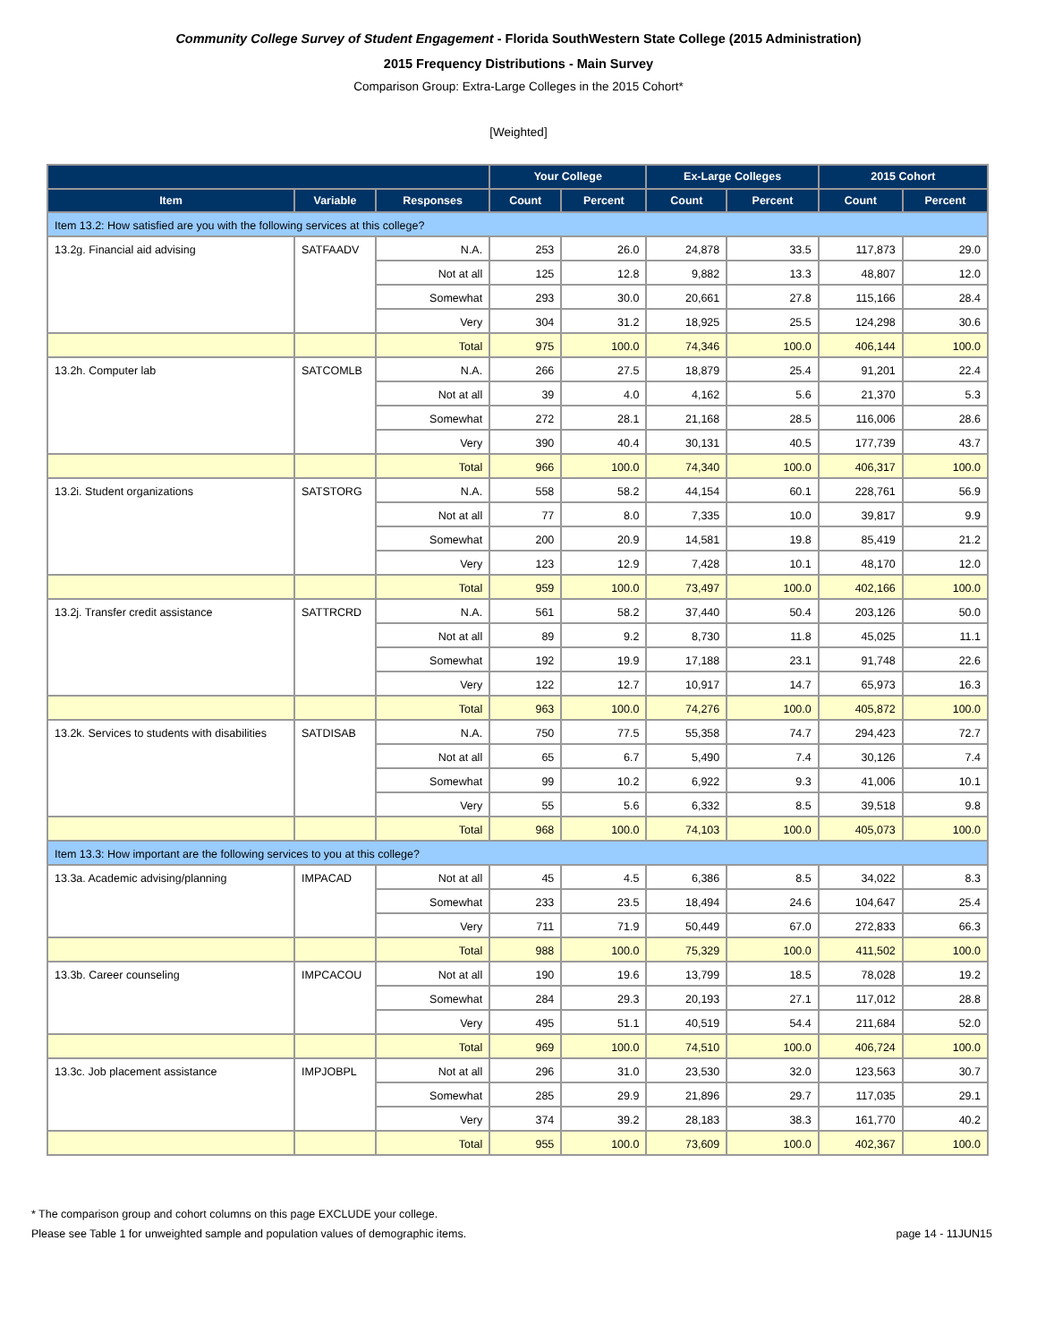Community College Survey of Student Engagement - Florida SouthWestern State College (2015 Administration)
2015 Frequency Distributions - Main Survey
Comparison Group: Extra-Large Colleges in the 2015 Cohort*
[Weighted]
| | | | Your College | | Ex-Large Colleges | | 2015 Cohort | |
| --- | --- | --- | --- | --- | --- | --- | --- | --- |
| Item | Variable | Responses | Count | Percent | Count | Percent | Count | Percent |
| Item 13.2: How satisfied are you with the following services at this college? | | | | | | | | |
| 13.2g. Financial aid advising | SATFAADV | N.A. | 253 | 26.0 | 24,878 | 33.5 | 117,873 | 29.0 |
| | | Not at all | 125 | 12.8 | 9,882 | 13.3 | 48,807 | 12.0 |
| | | Somewhat | 293 | 30.0 | 20,661 | 27.8 | 115,166 | 28.4 |
| | | Very | 304 | 31.2 | 18,925 | 25.5 | 124,298 | 30.6 |
| | | Total | 975 | 100.0 | 74,346 | 100.0 | 406,144 | 100.0 |
| 13.2h. Computer lab | SATCOMLB | N.A. | 266 | 27.5 | 18,879 | 25.4 | 91,201 | 22.4 |
| | | Not at all | 39 | 4.0 | 4,162 | 5.6 | 21,370 | 5.3 |
| | | Somewhat | 272 | 28.1 | 21,168 | 28.5 | 116,006 | 28.6 |
| | | Very | 390 | 40.4 | 30,131 | 40.5 | 177,739 | 43.7 |
| | | Total | 966 | 100.0 | 74,340 | 100.0 | 406,317 | 100.0 |
| 13.2i. Student organizations | SATSTORG | N.A. | 558 | 58.2 | 44,154 | 60.1 | 228,761 | 56.9 |
| | | Not at all | 77 | 8.0 | 7,335 | 10.0 | 39,817 | 9.9 |
| | | Somewhat | 200 | 20.9 | 14,581 | 19.8 | 85,419 | 21.2 |
| | | Very | 123 | 12.9 | 7,428 | 10.1 | 48,170 | 12.0 |
| | | Total | 959 | 100.0 | 73,497 | 100.0 | 402,166 | 100.0 |
| 13.2j. Transfer credit assistance | SATTRCRD | N.A. | 561 | 58.2 | 37,440 | 50.4 | 203,126 | 50.0 |
| | | Not at all | 89 | 9.2 | 8,730 | 11.8 | 45,025 | 11.1 |
| | | Somewhat | 192 | 19.9 | 17,188 | 23.1 | 91,748 | 22.6 |
| | | Very | 122 | 12.7 | 10,917 | 14.7 | 65,973 | 16.3 |
| | | Total | 963 | 100.0 | 74,276 | 100.0 | 405,872 | 100.0 |
| 13.2k. Services to students with disabilities | SATDISAB | N.A. | 750 | 77.5 | 55,358 | 74.7 | 294,423 | 72.7 |
| | | Not at all | 65 | 6.7 | 5,490 | 7.4 | 30,126 | 7.4 |
| | | Somewhat | 99 | 10.2 | 6,922 | 9.3 | 41,006 | 10.1 |
| | | Very | 55 | 5.6 | 6,332 | 8.5 | 39,518 | 9.8 |
| | | Total | 968 | 100.0 | 74,103 | 100.0 | 405,073 | 100.0 |
| Item 13.3: How important are the following services to you at this college? | | | | | | | | |
| 13.3a. Academic advising/planning | IMPACAD | Not at all | 45 | 4.5 | 6,386 | 8.5 | 34,022 | 8.3 |
| | | Somewhat | 233 | 23.5 | 18,494 | 24.6 | 104,647 | 25.4 |
| | | Very | 711 | 71.9 | 50,449 | 67.0 | 272,833 | 66.3 |
| | | Total | 988 | 100.0 | 75,329 | 100.0 | 411,502 | 100.0 |
| 13.3b. Career counseling | IMPCACOU | Not at all | 190 | 19.6 | 13,799 | 18.5 | 78,028 | 19.2 |
| | | Somewhat | 284 | 29.3 | 20,193 | 27.1 | 117,012 | 28.8 |
| | | Very | 495 | 51.1 | 40,519 | 54.4 | 211,684 | 52.0 |
| | | Total | 969 | 100.0 | 74,510 | 100.0 | 406,724 | 100.0 |
| 13.3c. Job placement assistance | IMPJOBPL | Not at all | 296 | 31.0 | 23,530 | 32.0 | 123,563 | 30.7 |
| | | Somewhat | 285 | 29.9 | 21,896 | 29.7 | 117,035 | 29.1 |
| | | Very | 374 | 39.2 | 28,183 | 38.3 | 161,770 | 40.2 |
| | | Total | 955 | 100.0 | 73,609 | 100.0 | 402,367 | 100.0 |
* The comparison group and cohort columns on this page EXCLUDE your college.
Please see Table 1 for unweighted sample and population values of demographic items. page 14 - 11JUN15